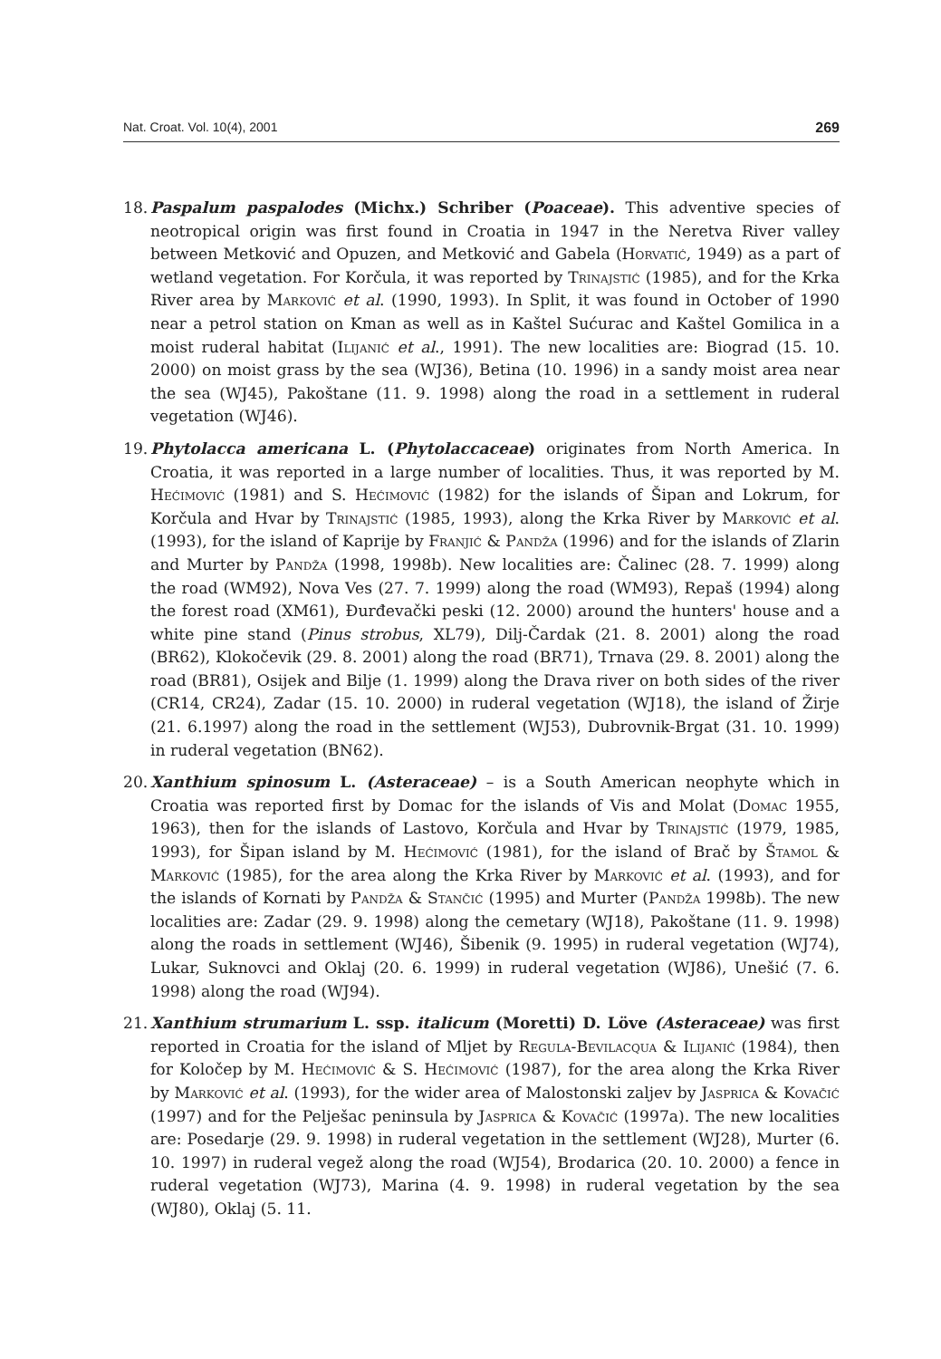Nat. Croat. Vol. 10(4), 2001 269
18.
Paspalum paspalodes (Michx.) Schriber (Poaceae). This adventive species of neotropical origin was first found in Croatia in 1947 in the Neretva River valley between Metković and Opuzen, and Metković and Gabela (Horvatić, 1949) as a part of wetland vegetation. For Korčula, it was reported by Trinajstić (1985), and for the Krka River area by Marković et al. (1990, 1993). In Split, it was found in October of 1990 near a petrol station on Kman as well as in Kaštel Sućurac and Kaštel Gomilica in a moist ruderal habitat (Ilijanić et al., 1991). The new localities are: Biograd (15. 10. 2000) on moist grass by the sea (WJ36), Betina (10. 1996) in a sandy moist area near the sea (WJ45), Pakoštane (11. 9. 1998) along the road in a settlement in ruderal vegetation (WJ46).
19.
Phytolacca americana L. (Phytolaccaceae) originates from North America. In Croatia, it was reported in a large number of localities. Thus, it was reported by M. Hećimović (1981) and S. Hećimović (1982) for the islands of Šipan and Lokrum, for Korčula and Hvar by Trinajstić (1985, 1993), along the Krka River by Marković et al. (1993), for the island of Kaprije by Franjić & Pandža (1996) and for the islands of Zlarin and Murter by Pandža (1998, 1998b). New localities are: Čalinec (28. 7. 1999) along the road (WM92), Nova Ves (27. 7. 1999) along the road (WM93), Repaš (1994) along the forest road (XM61), Đurđevački peski (12. 2000) around the hunters' house and a white pine stand (Pinus strobus, XL79), Dilj-Čardak (21. 8. 2001) along the road (BR62), Klokočevik (29. 8. 2001) along the road (BR71), Trnava (29. 8. 2001) along the road (BR81), Osijek and Bilje (1. 1999) along the Drava river on both sides of the river (CR14, CR24), Zadar (15. 10. 2000) in ruderal vegetation (WJ18), the island of Žirje (21. 6.1997) along the road in the settlement (WJ53), Dubrovnik-Brgat (31. 10. 1999) in ruderal vegetation (BN62).
20.
Xanthium spinosum L. (Asteraceae) – is a South American neophyte which in Croatia was reported first by Domac for the islands of Vis and Molat (Domac 1955, 1963), then for the islands of Lastovo, Korčula and Hvar by Trinajstić (1979, 1985, 1993), for Šipan island by M. Hećimović (1981), for the island of Brač by Štamol & Marković (1985), for the area along the Krka River by Marković et al. (1993), and for the islands of Kornati by Pandža & Stančić (1995) and Murter (Pandža 1998b). The new localities are: Zadar (29. 9. 1998) along the cemetary (WJ18), Pakoštane (11. 9. 1998) along the roads in settlement (WJ46), Šibenik (9. 1995) in ruderal vegetation (WJ74), Lukar, Suknovci and Oklaj (20. 6. 1999) in ruderal vegetation (WJ86), Unešić (7. 6. 1998) along the road (WJ94).
21.
Xanthium strumarium L. ssp. italicum (Moretti) D. Löve (Asteraceae) was first reported in Croatia for the island of Mljet by Regula-Bevilacqua & Ilijanić (1984), then for Koločep by M. Hećimović & S. Hećimović (1987), for the area along the Krka River by Marković et al. (1993), for the wider area of Malostonski zaljev by Jasprica & Kovačić (1997) and for the Pelješac peninsula by Jasprica & Kovačić (1997a). The new localities are: Posedarje (29. 9. 1998) in ruderal vegetation in the settlement (WJ28), Murter (6. 10. 1997) in ruderal vegež along the road (WJ54), Brodarica (20. 10. 2000) a fence in ruderal vegetation (WJ73), Marina (4. 9. 1998) in ruderal vegetation by the sea (WJ80), Oklaj (5. 11.